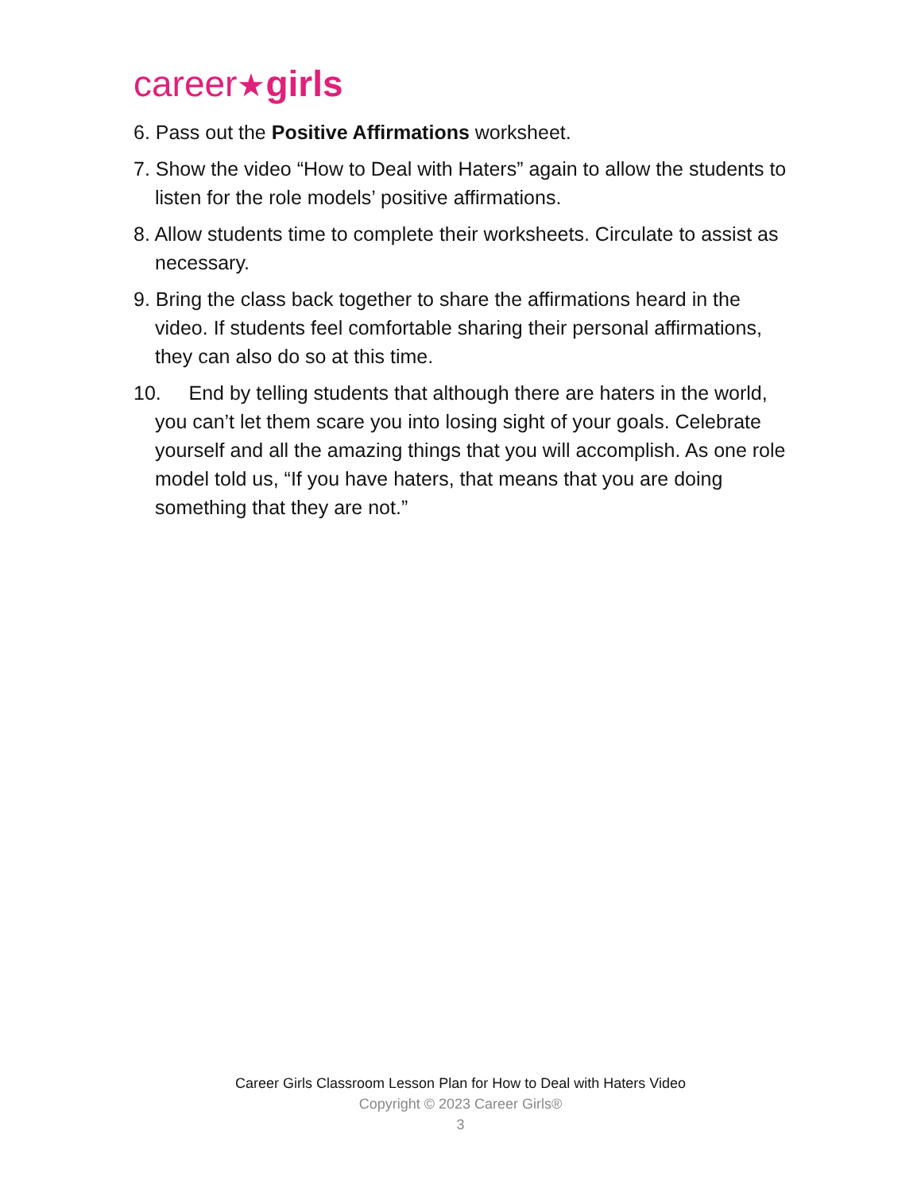career★girls
6. Pass out the Positive Affirmations worksheet.
7. Show the video “How to Deal with Haters” again to allow the students to listen for the role models’ positive affirmations.
8. Allow students time to complete their worksheets. Circulate to assist as necessary.
9. Bring the class back together to share the affirmations heard in the video. If students feel comfortable sharing their personal affirmations, they can also do so at this time.
10. End by telling students that although there are haters in the world, you can’t let them scare you into losing sight of your goals. Celebrate yourself and all the amazing things that you will accomplish. As one role model told us, “If you have haters, that means that you are doing something that they are not.”
Career Girls Classroom Lesson Plan for How to Deal with Haters Video
Copyright © 2023 Career Girls®
3